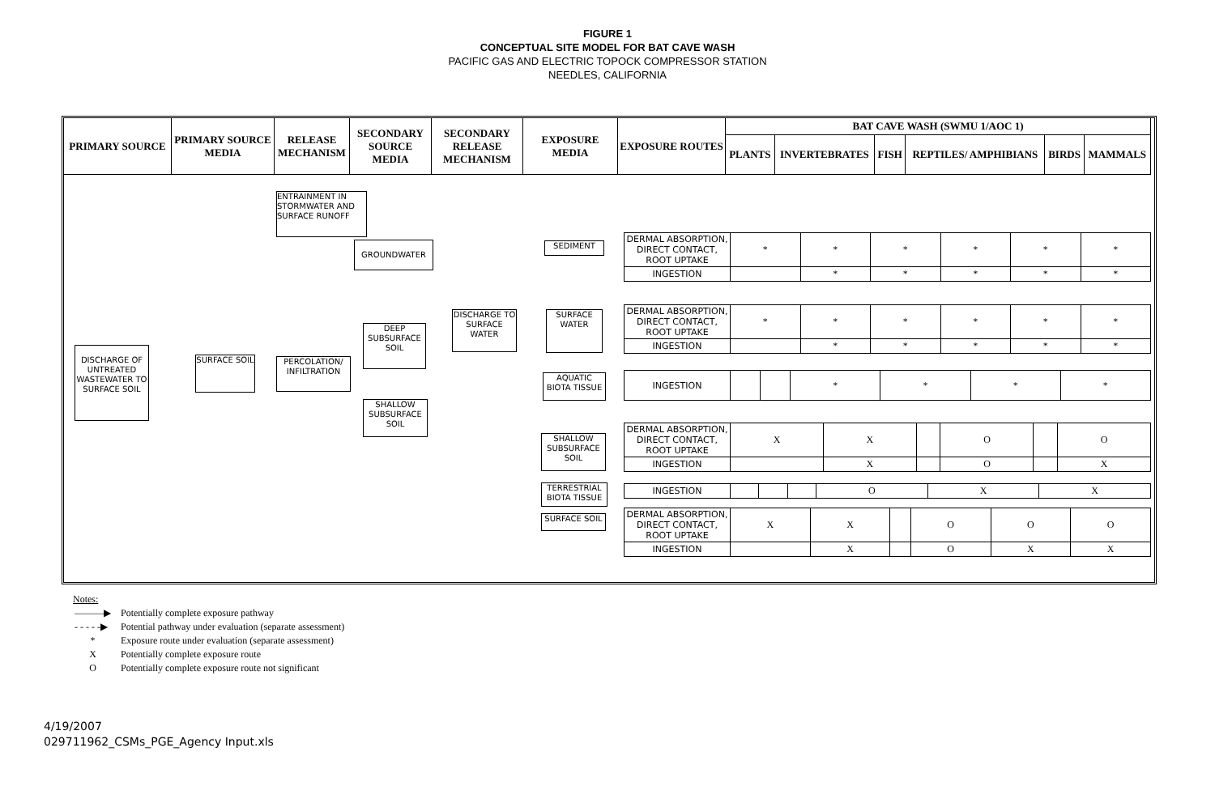FIGURE 1
CONCEPTUAL SITE MODEL FOR BAT CAVE WASH
PACIFIC GAS AND ELECTRIC TOPOCK COMPRESSOR STATION
NEEDLES, CALIFORNIA
| PRIMARY SOURCE | PRIMARY SOURCE MEDIA | RELEASE MECHANISM | SECONDARY SOURCE MEDIA | SECONDARY RELEASE MECHANISM | EXPOSURE MEDIA | EXPOSURE ROUTES | BAT CAVE WASH (SWMU 1/AOC 1) | | | | | |
| --- | --- | --- | --- | --- | --- | --- | --- | --- | --- | --- | --- | --- |
| | | | | | | | PLANTS | INVERTEBRATES | FISH | REPTILES/ AMPHIBIANS | BIRDS | MAMMALS |
DISCHARGE OF UNTREATED WASTEWATER TO SURFACE SOIL
SURFACE SOIL
ENTRAINMENT IN STORMWATER AND SURFACE RUNOFF
PERCOLATION/ INFILTRATION
GROUNDWATER
DEEP SUBSURFACE SOIL
SHALLOW SUBSURFACE SOIL
DISCHARGE TO SURFACE WATER
SEDIMENT
SURFACE WATER
AQUATIC BIOTA TISSUE
SHALLOW SUBSURFACE SOIL
TERRESTRIAL BIOTA TISSUE
SURFACE SOIL
| DERMAL ABSORPTION, DIRECT CONTACT, ROOT UPTAKE | * | * | * | * | * | * |
| INGESTION | | * | * | * | * | * |
| DERMAL ABSORPTION, DIRECT CONTACT, ROOT UPTAKE | * | * | * | * | * | * |
| INGESTION | | * | * | * | * | * |
| INGESTION | | | * | * | * | * |
| DERMAL ABSORPTION, DIRECT CONTACT, ROOT UPTAKE | X | X | | O | | O |
| INGESTION | | X | | O | | X |
| INGESTION | | | | O | X | X |
| DERMAL ABSORPTION, DIRECT CONTACT, ROOT UPTAKE | X | X | | O | O | O |
| INGESTION | | X | | O | X | X |
Notes:
| ———▶ | Potentially complete exposure pathway |
| - - - - -▶ | Potential pathway under evaluation (separate assessment) |
| * | Exposure route under evaluation (separate assessment) |
| X | Potentially complete exposure route |
| O | Potentially complete exposure route not significant |
4/19/2007
029711962_CSMs_PGE_Agency Input.xls